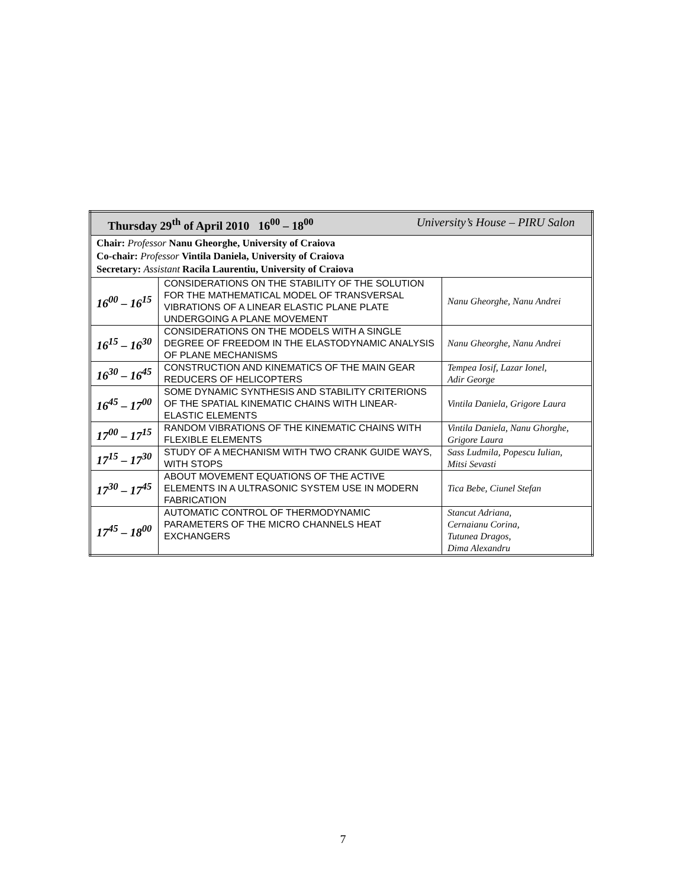| Thursday 29<sup>th</sup> of April 2010 16<sup>00</sup> – 18<sup>00</sup> University’s House – PIRU Salon | | |
| Chair: Professor Nanu Gheorghe, University of Craiova Co-chair: Professor Vintila Daniela, University of Craiova Secretary: Assistant Racila Laurentiu, University of Craiova | | |
| 16<sup>00</sup> – 16<sup>15</sup> | CONSIDERATIONS ON THE STABILITY OF THE SOLUTION FOR THE MATHEMATICAL MODEL OF TRANSVERSAL VIBRATIONS OF A LINEAR ELASTIC PLANE PLATE UNDERGOING A PLANE MOVEMENT | Nanu Gheorghe, Nanu Andrei |
| 16<sup>15</sup> – 16<sup>30</sup> | CONSIDERATIONS ON THE MODELS WITH A SINGLE DEGREE OF FREEDOM IN THE ELASTODYNAMIC ANALYSIS OF PLANE MECHANISMS | Nanu Gheorghe, Nanu Andrei |
| 16<sup>30</sup> – 16<sup>45</sup> | CONSTRUCTION AND KINEMATICS OF THE MAIN GEAR REDUCERS OF HELICOPTERS | Tempea Iosif, Lazar Ionel, Adir George |
| 16<sup>45</sup> – 17<sup>00</sup> | SOME DYNAMIC SYNTHESIS AND STABILITY CRITERIONS OF THE SPATIAL KINEMATIC CHAINS WITH LINEAR-ELASTIC ELEMENTS | Vintila Daniela, Grigore Laura |
| 17<sup>00</sup> – 17<sup>15</sup> | RANDOM VIBRATIONS OF THE KINEMATIC CHAINS WITH FLEXIBLE ELEMENTS | Vintila Daniela, Nanu Ghorghe, Grigore Laura |
| 17<sup>15</sup> – 17<sup>30</sup> | STUDY OF A MECHANISM WITH TWO CRANK GUIDE WAYS, WITH STOPS | Sass Ludmila, Popescu Iulian, Mitsi Sevasti |
| 17<sup>30</sup> – 17<sup>45</sup> | ABOUT MOVEMENT EQUATIONS OF THE ACTIVE ELEMENTS IN A ULTRASONIC SYSTEM USE IN MODERN FABRICATION | Tica Bebe, Ciunel Stefan |
| 17<sup>45</sup> – 18<sup>00</sup> | AUTOMATIC CONTROL OF THERMODYNAMIC PARAMETERS OF THE MICRO CHANNELS HEAT EXCHANGERS | Stancut Adriana, Cernaianu Corina, Tutunea Dragos, Dima Alexandru |
7